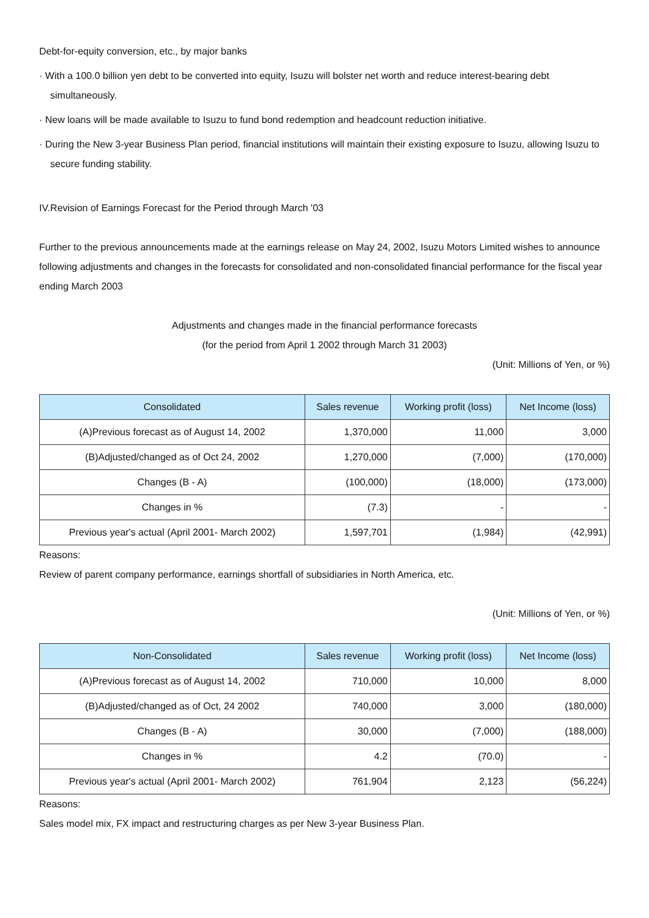Debt-for-equity conversion, etc., by major banks
· With a 100.0 billion yen debt to be converted into equity, Isuzu will bolster net worth and reduce interest-bearing debt simultaneously.
· New loans will be made available to Isuzu to fund bond redemption and headcount reduction initiative.
· During the New 3-year Business Plan period, financial institutions will maintain their existing exposure to Isuzu, allowing Isuzu to secure funding stability.
IV.Revision of Earnings Forecast for the Period through March '03
Further to the previous announcements made at the earnings release on May 24, 2002, Isuzu Motors Limited wishes to announce following adjustments and changes in the forecasts for consolidated and non-consolidated financial performance for the fiscal year ending March 2003
Adjustments and changes made in the financial performance forecasts
(for the period from April 1 2002 through March 31 2003)
(Unit: Millions of Yen, or %)
| Consolidated | Sales revenue | Working profit (loss) | Net Income (loss) |
| --- | --- | --- | --- |
| (A)Previous forecast as of August 14, 2002 | 1,370,000 | 11,000 | 3,000 |
| (B)Adjusted/changed as of Oct 24, 2002 | 1,270,000 | (7,000) | (170,000) |
| Changes (B - A) | (100,000) | (18,000) | (173,000) |
| Changes in % | (7.3) | - | - |
| Previous year's actual (April 2001- March 2002) | 1,597,701 | (1,984) | (42,991) |
Reasons:
Review of parent company performance, earnings shortfall of subsidiaries in North America, etc.
(Unit: Millions of Yen, or %)
| Non-Consolidated | Sales revenue | Working profit (loss) | Net Income (loss) |
| --- | --- | --- | --- |
| (A)Previous forecast as of August 14, 2002 | 710,000 | 10,000 | 8,000 |
| (B)Adjusted/changed as of Oct, 24 2002 | 740,000 | 3,000 | (180,000) |
| Changes (B - A) | 30,000 | (7,000) | (188,000) |
| Changes in % | 4.2 | (70.0) | - |
| Previous year's actual (April 2001- March 2002) | 761,904 | 2,123 | (56,224) |
Reasons:
Sales model mix, FX impact and restructuring charges as per New 3-year Business Plan.